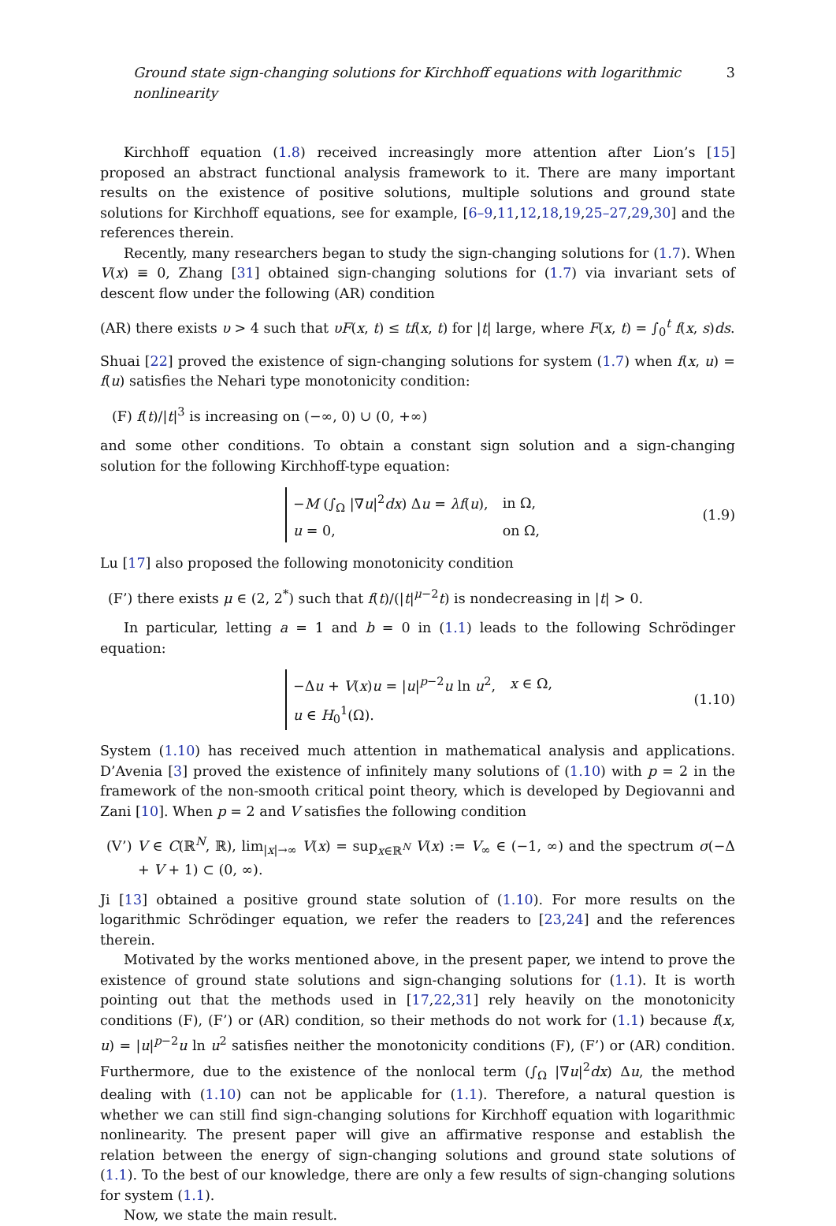Ground state sign-changing solutions for Kirchhoff equations with logarithmic nonlinearity 3
Kirchhoff equation (1.8) received increasingly more attention after Lion’s [15] proposed an abstract functional analysis framework to it. There are many important results on the existence of positive solutions, multiple solutions and ground state solutions for Kirchhoff equations, see for example, [6–9,11,12,18,19,25–27,29,30] and the references therein.
Recently, many researchers began to study the sign-changing solutions for (1.7). When V(x) ≡ 0, Zhang [31] obtained sign-changing solutions for (1.7) via invariant sets of descent flow under the following (AR) condition
(AR) there exists υ > 4 such that υF(x, t) ≤ tf(x, t) for |t| large, where F(x, t) = ∫<sub>0</sub><sup>t</sup> f(x, s)ds.
Shuai [22] proved the existence of sign-changing solutions for system (1.7) when f(x, u) = f(u) satisfies the Nehari type monotonicity condition:
(F) f(t)/|t|<sup>3</sup> is increasing on (−∞, 0) ∪ (0, +∞)
and some other conditions. To obtain a constant sign solution and a sign-changing solution for the following Kirchhoff-type equation:
| − M (∫<sub>Ω</sub> /∇ u /<sup>2</sup> dx ) Δ u = λf ( u ), | in Ω, |
| u = 0, | on Ω, |
(1.9)
Lu [17] also proposed the following monotonicity condition
(F’) there exists μ ∈ (2, 2<sup>*</sup>) such that f(t)/(|t|<sup>μ−2</sup>t) is nondecreasing in |t| > 0.
In particular, letting a = 1 and b = 0 in (1.1) leads to the following Schrödinger equation:
| −Δ u + V ( x ) u = / u /<sup>p−2</sup> u ln u<sup>2</sup>, | x ∈ Ω, |
| u ∈ H<sub>0</sub><sup>1</sup>(Ω). | |
(1.10)
System (1.10) has received much attention in mathematical analysis and applications. D’Avenia [3] proved the existence of infinitely many solutions of (1.10) with p = 2 in the framework of the non-smooth critical point theory, which is developed by Degiovanni and Zani [10]. When p = 2 and V satisfies the following condition
(V’) V ∈ C(ℝ<sup>N</sup>, ℝ), lim<sub>|x|→∞</sub> V(x) = sup<sub>x∈ℝ<sup>N</sup></sub> V(x) := V<sub>∞</sub> ∈ (−1, ∞) and the spectrum σ(−Δ + V + 1) ⊂ (0, ∞).
Ji [13] obtained a positive ground state solution of (1.10). For more results on the logarithmic Schrödinger equation, we refer the readers to [23,24] and the references therein.
Motivated by the works mentioned above, in the present paper, we intend to prove the existence of ground state solutions and sign-changing solutions for (1.1). It is worth pointing out that the methods used in [17,22,31] rely heavily on the monotonicity conditions (F), (F’) or (AR) condition, so their methods do not work for (1.1) because f(x, u) = |u|<sup>p−2</sup>u ln u<sup>2</sup> satisfies neither the monotonicity conditions (F), (F’) or (AR) condition. Furthermore, due to the existence of the nonlocal term (∫<sub>Ω</sub> |∇u|<sup>2</sup>dx) Δu, the method dealing with (1.10) can not be applicable for (1.1). Therefore, a natural question is whether we can still find sign-changing solutions for Kirchhoff equation with logarithmic nonlinearity. The present paper will give an affirmative response and establish the relation between the energy of sign-changing solutions and ground state solutions of (1.1). To the best of our knowledge, there are only a few results of sign-changing solutions for system (1.1).
Now, we state the main result.